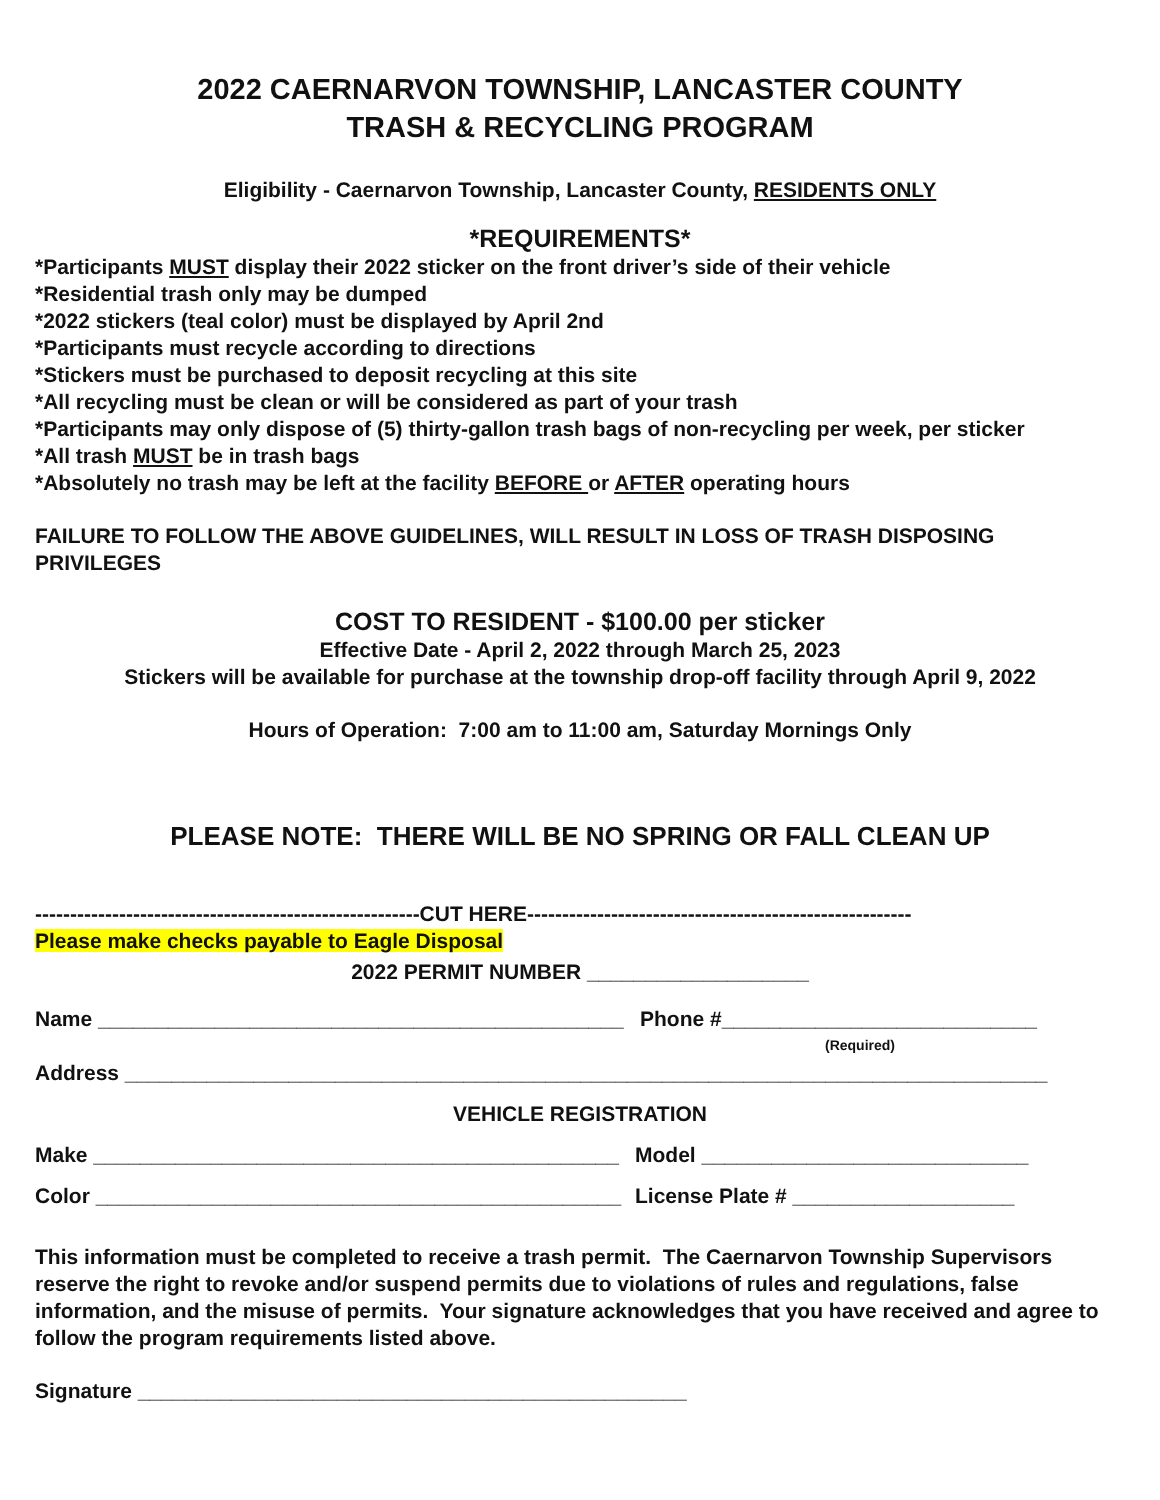2022 CAERNARVON TOWNSHIP, LANCASTER COUNTY
TRASH & RECYCLING PROGRAM
Eligibility - Caernarvon Township, Lancaster County, RESIDENTS ONLY
*REQUIREMENTS*
*Participants MUST display their 2022 sticker on the front driver’s side of their vehicle
*Residential trash only may be dumped
*2022 stickers (teal color) must be displayed by April 2nd
*Participants must recycle according to directions
*Stickers must be purchased to deposit recycling at this site
*All recycling must be clean or will be considered as part of your trash
*Participants may only dispose of (5) thirty-gallon trash bags of non-recycling per week, per sticker
*All trash MUST be in trash bags
*Absolutely no trash may be left at the facility BEFORE or AFTER operating hours
FAILURE TO FOLLOW THE ABOVE GUIDELINES, WILL RESULT IN LOSS OF TRASH DISPOSING PRIVILEGES
COST TO RESIDENT - $100.00 per sticker
Effective Date - April 2, 2022 through March 25, 2023
Stickers will be available for purchase at the township drop-off facility through April 9, 2022
Hours of Operation: 7:00 am to 11:00 am, Saturday Mornings Only
PLEASE NOTE: THERE WILL BE NO SPRING OR FALL CLEAN UP
-------------------------------------------------------CUT HERE-------------------------------------------------------
Please make checks payable to Eagle Disposal
2022 PERMIT NUMBER ___________________
Name _____________________________________________ Phone #___________________________
(Required)
Address _______________________________________________________________________________
VEHICLE REGISTRATION
Make _____________________________________________ Model ____________________________
Color _____________________________________________ License Plate # ___________________
This information must be completed to receive a trash permit. The Caernarvon Township Supervisors reserve the right to revoke and/or suspend permits due to violations of rules and regulations, false information, and the misuse of permits. Your signature acknowledges that you have received and agree to follow the program requirements listed above.
Signature _______________________________________________